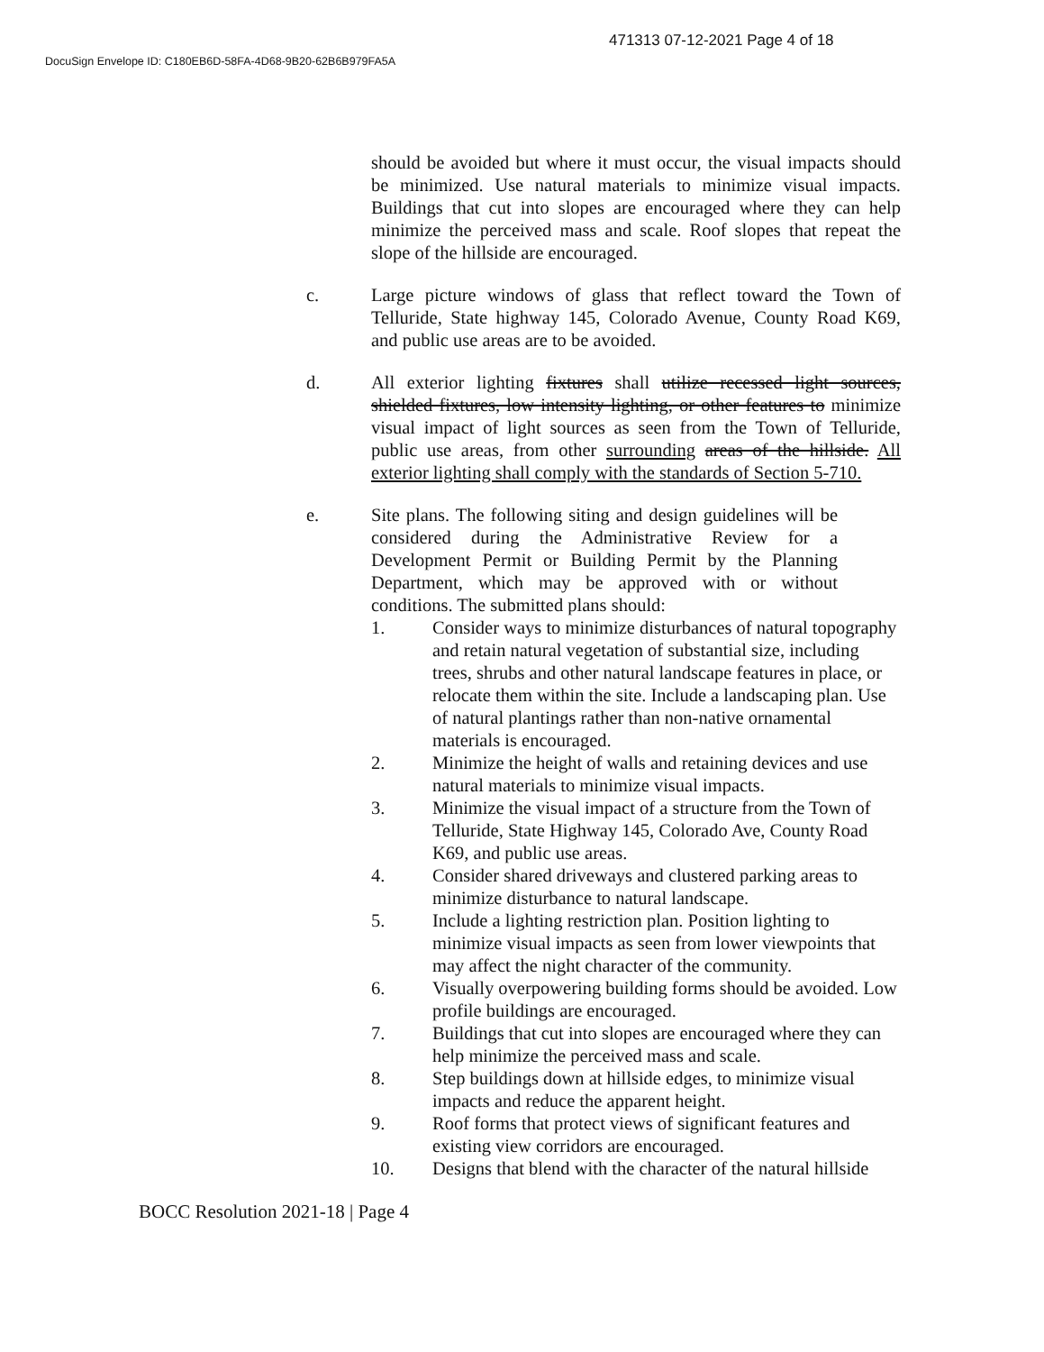471313 07-12-2021 Page 4 of 18
DocuSign Envelope ID: C180EB6D-58FA-4D68-9B20-62B6B979FA5A
should be avoided but where it must occur, the visual impacts should be minimized. Use natural materials to minimize visual impacts. Buildings that cut into slopes are encouraged where they can help minimize the perceived mass and scale. Roof slopes that repeat the slope of the hillside are encouraged.
c. Large picture windows of glass that reflect toward the Town of Telluride, State highway 145, Colorado Avenue, County Road K69, and public use areas are to be avoided.
d. All exterior lighting fixtures shall utilize recessed light sources, shielded fixtures, low intensity lighting, or other features to minimize visual impact of light sources as seen from the Town of Telluride, public use areas, from other surrounding areas of the hillside. All exterior lighting shall comply with the standards of Section 5-710.
e. Site plans. The following siting and design guidelines will be considered during the Administrative Review for a Development Permit or Building Permit by the Planning Department, which may be approved with or without conditions. The submitted plans should:
1. Consider ways to minimize disturbances of natural topography and retain natural vegetation of substantial size, including trees, shrubs and other natural landscape features in place, or relocate them within the site. Include a landscaping plan. Use of natural plantings rather than non-native ornamental materials is encouraged.
2. Minimize the height of walls and retaining devices and use natural materials to minimize visual impacts.
3. Minimize the visual impact of a structure from the Town of Telluride, State Highway 145, Colorado Ave, County Road K69, and public use areas.
4. Consider shared driveways and clustered parking areas to minimize disturbance to natural landscape.
5. Include a lighting restriction plan. Position lighting to minimize visual impacts as seen from lower viewpoints that may affect the night character of the community.
6. Visually overpowering building forms should be avoided. Low profile buildings are encouraged.
7. Buildings that cut into slopes are encouraged where they can help minimize the perceived mass and scale.
8. Step buildings down at hillside edges, to minimize visual impacts and reduce the apparent height.
9. Roof forms that protect views of significant features and existing view corridors are encouraged.
10. Designs that blend with the character of the natural hillside
BOCC Resolution 2021-18 | Page 4